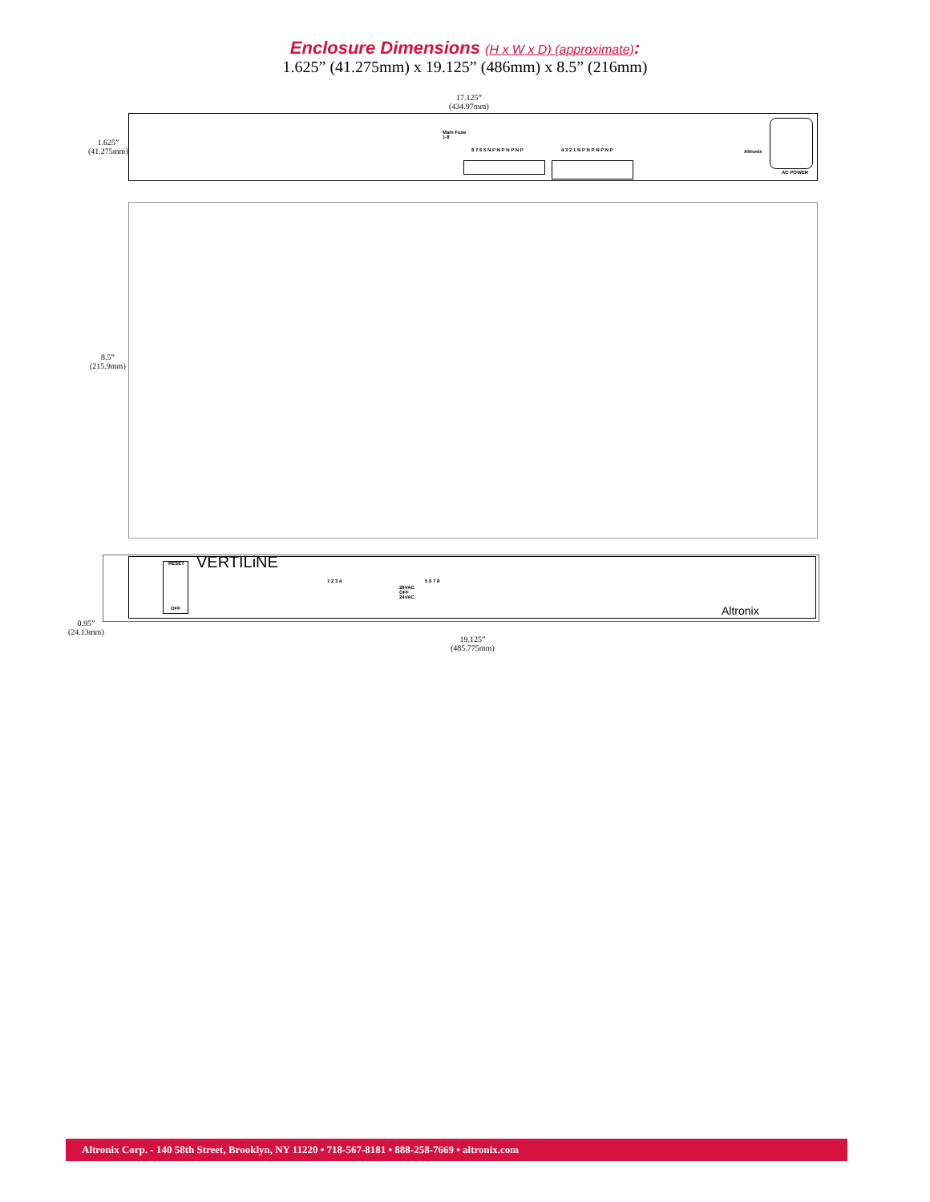Enclosure Dimensions (H x W x D) (approximate):
1.625” (41.275mm) x 19.125” (486mm) x 8.5” (216mm)
17.125”
(434.97mm)
1.625”
(41.275mm)
Main Fuse
1-8
8 7 6 5 N P N P N P N P 4 3 2 1 N P N P N P N P Altronix
AC POWER
8.5”
(215.9mm)
RESET
OFF
VERTILiNE
1 2 3 4
28VAC
OFF
24VAC
5 6 7 8
Altronix
0.95”
(24.13mm)
19.125”
(485.775mm)
Altronix Corp. - 140 58th Street, Brooklyn, NY 11220 • 718-567-8181 • 888-258-7669 • altronix.com